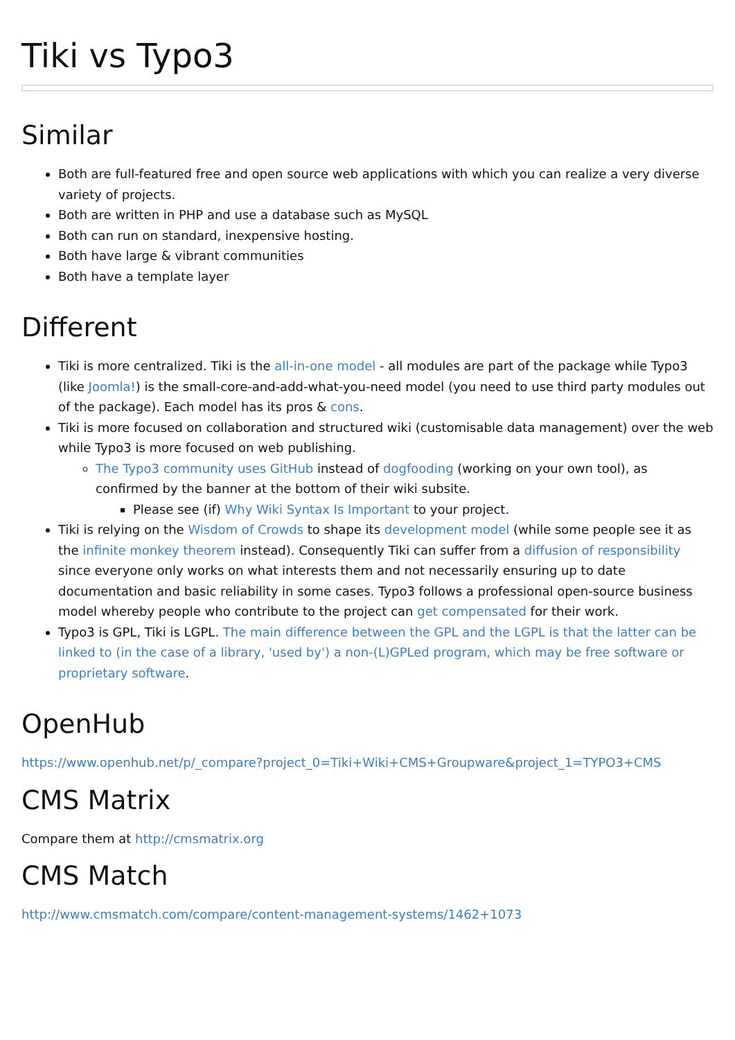Tiki vs Typo3
Similar
Both are full-featured free and open source web applications with which you can realize a very diverse variety of projects.
Both are written in PHP and use a database such as MySQL
Both can run on standard, inexpensive hosting.
Both have large & vibrant communities
Both have a template layer
Different
Tiki is more centralized. Tiki is the all-in-one model - all modules are part of the package while Typo3 (like Joomla!) is the small-core-and-add-what-you-need model (you need to use third party modules out of the package). Each model has its pros & cons.
Tiki is more focused on collaboration and structured wiki (customisable data management) over the web while Typo3 is more focused on web publishing.
The Typo3 community uses GitHub instead of dogfooding (working on your own tool), as confirmed by the banner at the bottom of their wiki subsite.
Please see (if) Why Wiki Syntax Is Important to your project.
Tiki is relying on the Wisdom of Crowds to shape its development model (while some people see it as the infinite monkey theorem instead). Consequently Tiki can suffer from a diffusion of responsibility since everyone only works on what interests them and not necessarily ensuring up to date documentation and basic reliability in some cases. Typo3 follows a professional open-source business model whereby people who contribute to the project can get compensated for their work.
Typo3 is GPL, Tiki is LGPL. The main difference between the GPL and the LGPL is that the latter can be linked to (in the case of a library, 'used by') a non-(L)GPLed program, which may be free software or proprietary software.
OpenHub
https://www.openhub.net/p/_compare?project_0=Tiki+Wiki+CMS+Groupware&project_1=TYPO3+CMS
CMS Matrix
Compare them at http://cmsmatrix.org
CMS Match
http://www.cmsmatch.com/compare/content-management-systems/1462+1073